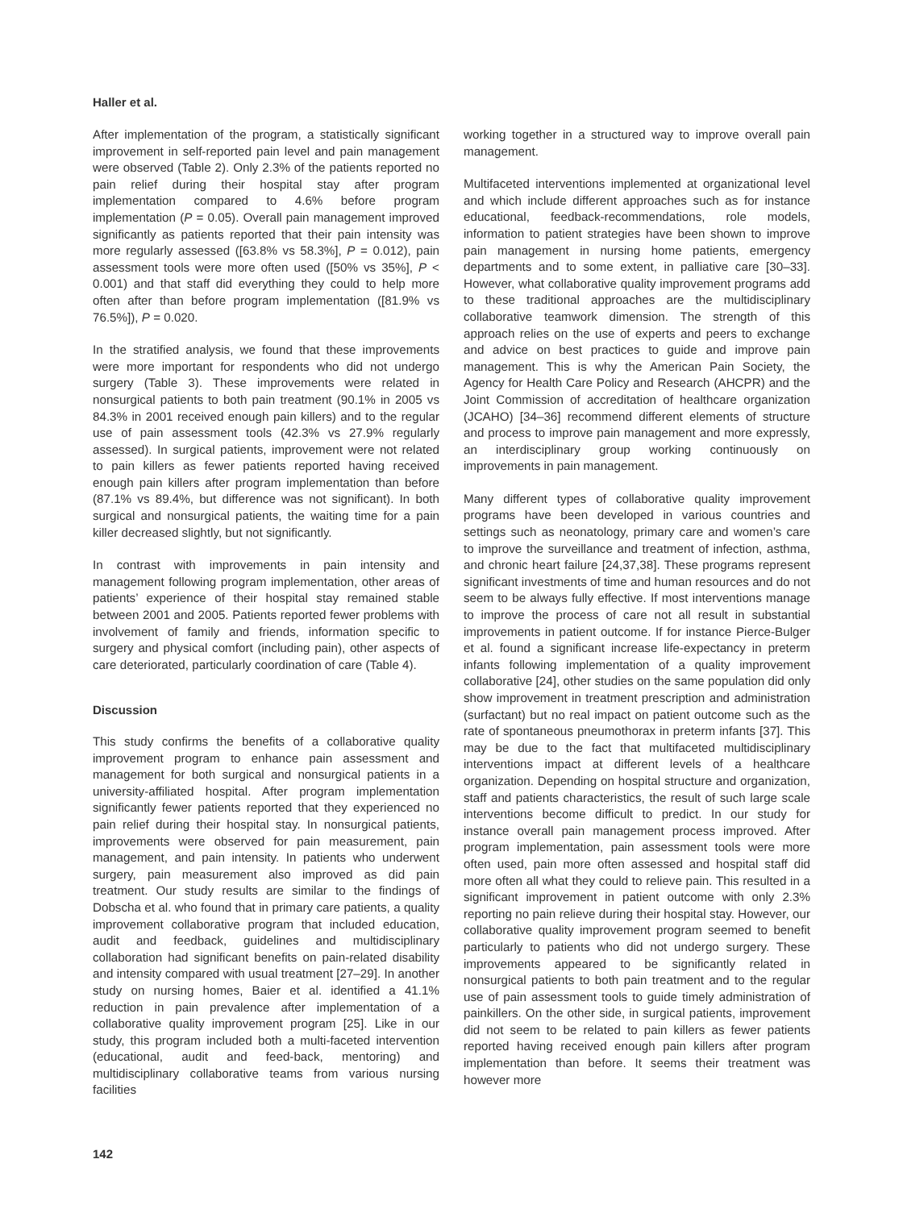Haller et al.
After implementation of the program, a statistically significant improvement in self-reported pain level and pain management were observed (Table 2). Only 2.3% of the patients reported no pain relief during their hospital stay after program implementation compared to 4.6% before program implementation (P = 0.05). Overall pain management improved significantly as patients reported that their pain intensity was more regularly assessed ([63.8% vs 58.3%], P = 0.012), pain assessment tools were more often used ([50% vs 35%], P < 0.001) and that staff did everything they could to help more often after than before program implementation ([81.9% vs 76.5%]), P = 0.020.
In the stratified analysis, we found that these improvements were more important for respondents who did not undergo surgery (Table 3). These improvements were related in nonsurgical patients to both pain treatment (90.1% in 2005 vs 84.3% in 2001 received enough pain killers) and to the regular use of pain assessment tools (42.3% vs 27.9% regularly assessed). In surgical patients, improvement were not related to pain killers as fewer patients reported having received enough pain killers after program implementation than before (87.1% vs 89.4%, but difference was not significant). In both surgical and nonsurgical patients, the waiting time for a pain killer decreased slightly, but not significantly.
In contrast with improvements in pain intensity and management following program implementation, other areas of patients’ experience of their hospital stay remained stable between 2001 and 2005. Patients reported fewer problems with involvement of family and friends, information specific to surgery and physical comfort (including pain), other aspects of care deteriorated, particularly coordination of care (Table 4).
Discussion
This study confirms the benefits of a collaborative quality improvement program to enhance pain assessment and management for both surgical and nonsurgical patients in a university-affiliated hospital. After program implementation significantly fewer patients reported that they experienced no pain relief during their hospital stay. In nonsurgical patients, improvements were observed for pain measurement, pain management, and pain intensity. In patients who underwent surgery, pain measurement also improved as did pain treatment. Our study results are similar to the findings of Dobscha et al. who found that in primary care patients, a quality improvement collaborative program that included education, audit and feedback, guidelines and multidisciplinary collaboration had significant benefits on pain-related disability and intensity compared with usual treatment [27–29]. In another study on nursing homes, Baier et al. identified a 41.1% reduction in pain prevalence after implementation of a collaborative quality improvement program [25]. Like in our study, this program included both a multi-faceted intervention (educational, audit and feed-back, mentoring) and multidisciplinary collaborative teams from various nursing facilities
working together in a structured way to improve overall pain management.
Multifaceted interventions implemented at organizational level and which include different approaches such as for instance educational, feedback-recommendations, role models, information to patient strategies have been shown to improve pain management in nursing home patients, emergency departments and to some extent, in palliative care [30–33]. However, what collaborative quality improvement programs add to these traditional approaches are the multidisciplinary collaborative teamwork dimension. The strength of this approach relies on the use of experts and peers to exchange and advice on best practices to guide and improve pain management. This is why the American Pain Society, the Agency for Health Care Policy and Research (AHCPR) and the Joint Commission of accreditation of healthcare organization (JCAHO) [34–36] recommend different elements of structure and process to improve pain management and more expressly, an interdisciplinary group working continuously on improvements in pain management.
Many different types of collaborative quality improvement programs have been developed in various countries and settings such as neonatology, primary care and women’s care to improve the surveillance and treatment of infection, asthma, and chronic heart failure [24,37,38]. These programs represent significant investments of time and human resources and do not seem to be always fully effective. If most interventions manage to improve the process of care not all result in substantial improvements in patient outcome. If for instance Pierce-Bulger et al. found a significant increase life-expectancy in preterm infants following implementation of a quality improvement collaborative [24], other studies on the same population did only show improvement in treatment prescription and administration (surfactant) but no real impact on patient outcome such as the rate of spontaneous pneumothorax in preterm infants [37]. This may be due to the fact that multifaceted multidisciplinary interventions impact at different levels of a healthcare organization. Depending on hospital structure and organization, staff and patients characteristics, the result of such large scale interventions become difficult to predict. In our study for instance overall pain management process improved. After program implementation, pain assessment tools were more often used, pain more often assessed and hospital staff did more often all what they could to relieve pain. This resulted in a significant improvement in patient outcome with only 2.3% reporting no pain relieve during their hospital stay. However, our collaborative quality improvement program seemed to benefit particularly to patients who did not undergo surgery. These improvements appeared to be significantly related in nonsurgical patients to both pain treatment and to the regular use of pain assessment tools to guide timely administration of painkillers. On the other side, in surgical patients, improvement did not seem to be related to pain killers as fewer patients reported having received enough pain killers after program implementation than before. It seems their treatment was however more
142